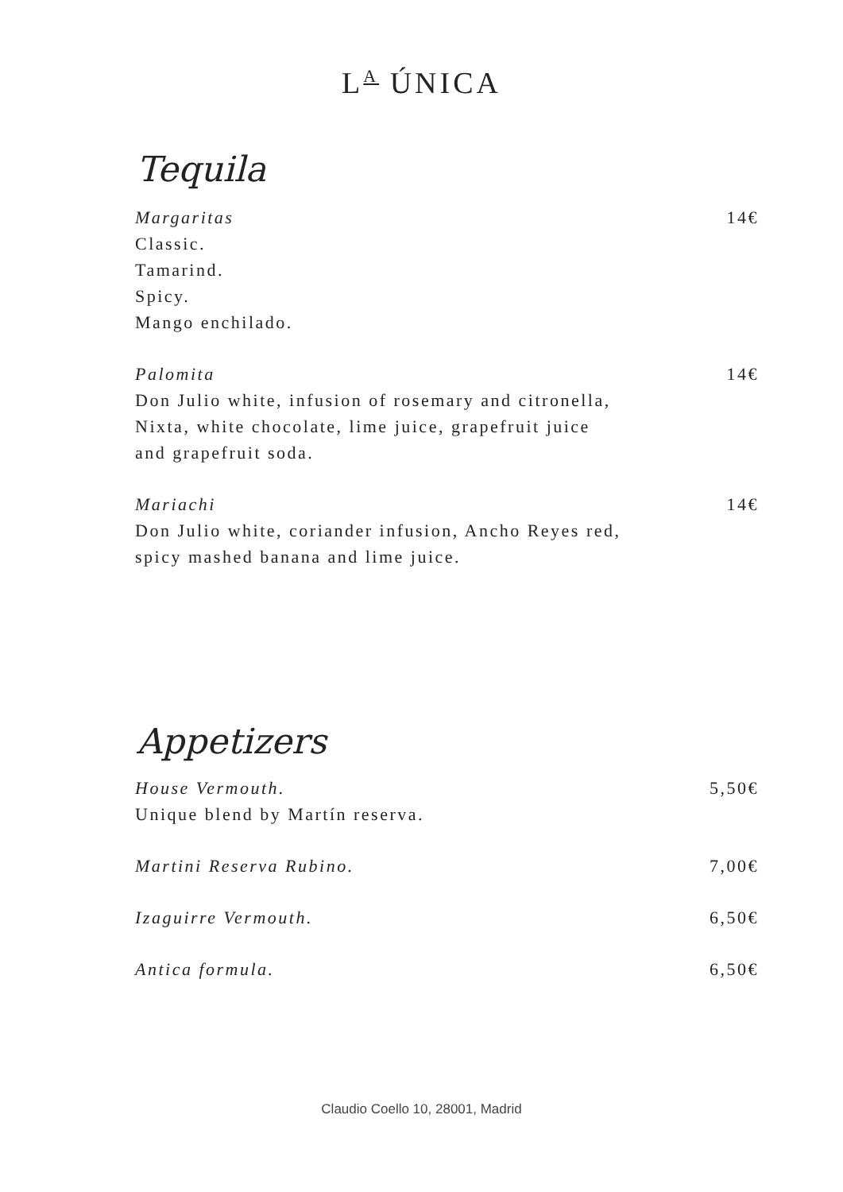L<sup>A</sup> ÚNICA
Tequila
Margaritas 14€
Classic.
Tamarind.
Spicy.
Mango enchilado.
Palomita 14€
Don Julio white, infusion of rosemary and citronella,
Nixta, white chocolate, lime juice, grapefruit juice
and grapefruit soda.
Mariachi 14€
Don Julio white, coriander infusion, Ancho Reyes red,
spicy mashed banana and lime juice.
Appetizers
House Vermouth. 5,50€
Unique blend by Martín reserva.
Martini Reserva Rubino. 7,00€
Izaguirre Vermouth. 6,50€
Antica formula. 6,50€
Claudio Coello 10, 28001, Madrid